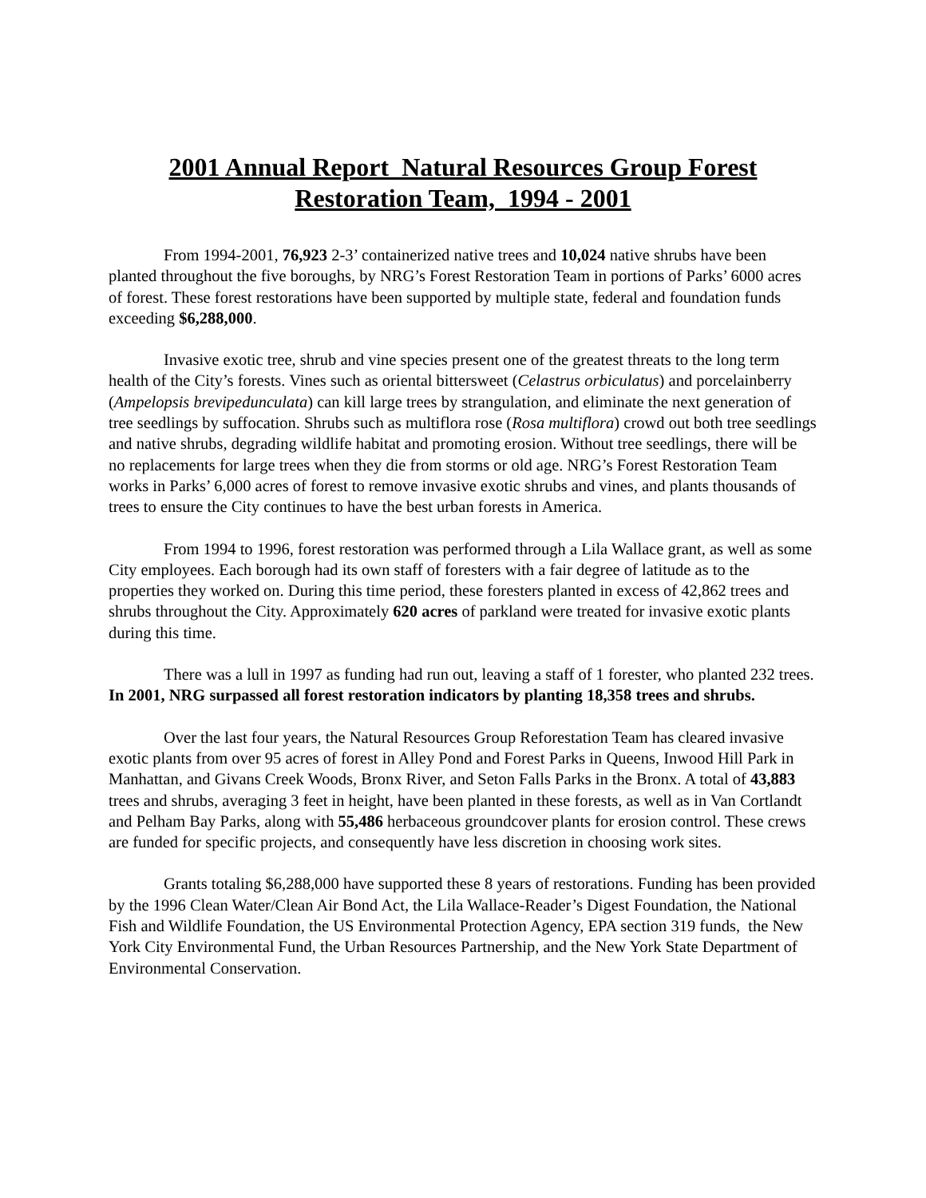2001 Annual Report Natural Resources Group Forest Restoration Team, 1994 - 2001
From 1994-2001, 76,923 2-3’ containerized native trees and 10,024 native shrubs have been planted throughout the five boroughs, by NRG’s Forest Restoration Team in portions of Parks’ 6000 acres of forest. These forest restorations have been supported by multiple state, federal and foundation funds exceeding $6,288,000.
Invasive exotic tree, shrub and vine species present one of the greatest threats to the long term health of the City’s forests. Vines such as oriental bittersweet (Celastrus orbiculatus) and porcelainberry (Ampelopsis brevipedunculata) can kill large trees by strangulation, and eliminate the next generation of tree seedlings by suffocation. Shrubs such as multiflora rose (Rosa multiflora) crowd out both tree seedlings and native shrubs, degrading wildlife habitat and promoting erosion. Without tree seedlings, there will be no replacements for large trees when they die from storms or old age. NRG’s Forest Restoration Team works in Parks’ 6,000 acres of forest to remove invasive exotic shrubs and vines, and plants thousands of trees to ensure the City continues to have the best urban forests in America.
From 1994 to 1996, forest restoration was performed through a Lila Wallace grant, as well as some City employees. Each borough had its own staff of foresters with a fair degree of latitude as to the properties they worked on. During this time period, these foresters planted in excess of 42,862 trees and shrubs throughout the City. Approximately 620 acres of parkland were treated for invasive exotic plants during this time.
There was a lull in 1997 as funding had run out, leaving a staff of 1 forester, who planted 232 trees. In 2001, NRG surpassed all forest restoration indicators by planting 18,358 trees and shrubs.
Over the last four years, the Natural Resources Group Reforestation Team has cleared invasive exotic plants from over 95 acres of forest in Alley Pond and Forest Parks in Queens, Inwood Hill Park in Manhattan, and Givans Creek Woods, Bronx River, and Seton Falls Parks in the Bronx. A total of 43,883 trees and shrubs, averaging 3 feet in height, have been planted in these forests, as well as in Van Cortlandt and Pelham Bay Parks, along with 55,486 herbaceous groundcover plants for erosion control. These crews are funded for specific projects, and consequently have less discretion in choosing work sites.
Grants totaling $6,288,000 have supported these 8 years of restorations. Funding has been provided by the 1996 Clean Water/Clean Air Bond Act, the Lila Wallace-Reader’s Digest Foundation, the National Fish and Wildlife Foundation, the US Environmental Protection Agency, EPA section 319 funds, the New York City Environmental Fund, the Urban Resources Partnership, and the New York State Department of Environmental Conservation.